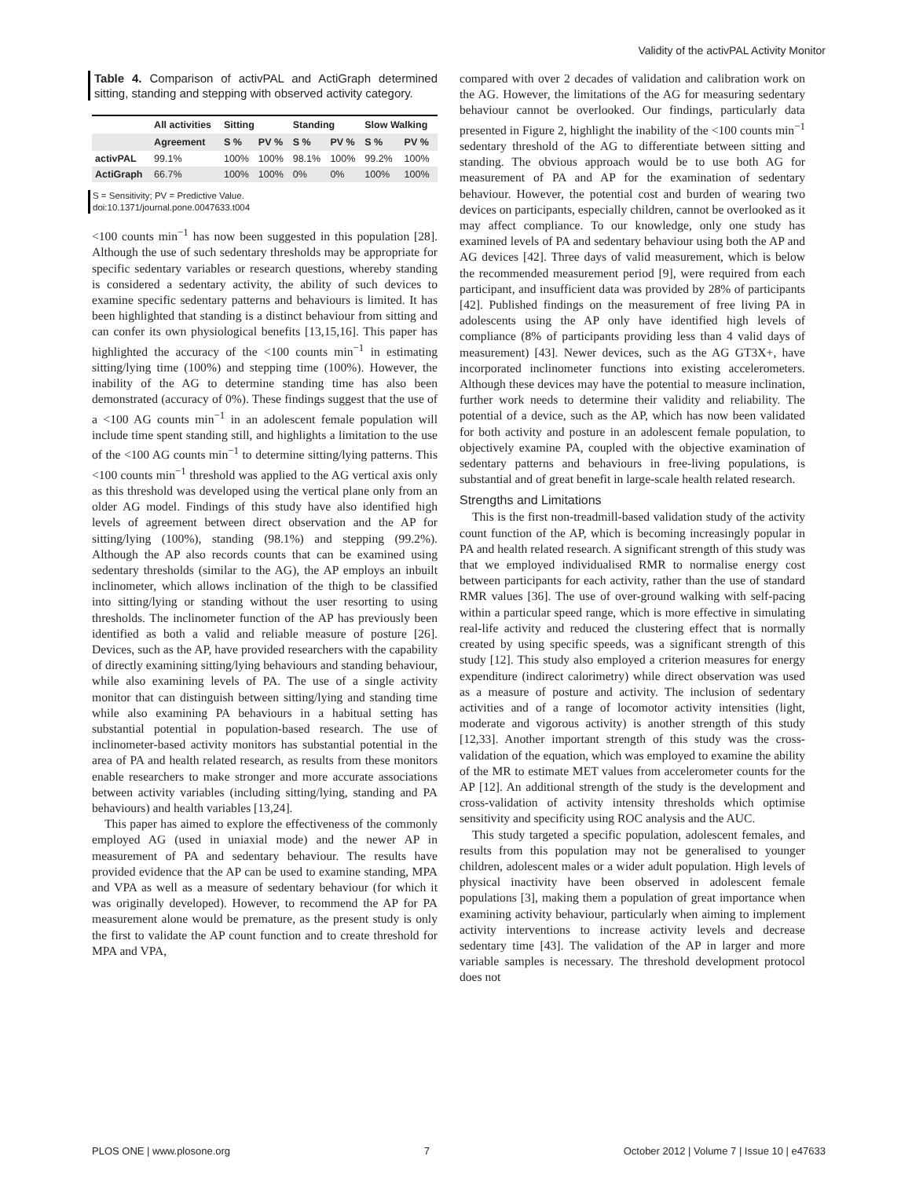Validity of the activPAL Activity Monitor
Table 4. Comparison of activPAL and ActiGraph determined sitting, standing and stepping with observed activity category.
| | All activities | Sitting | | Standing | | Slow Walking | |
| --- | --- | --- | --- | --- | --- | --- | --- |
| | Agreement | S % | PV % | S % | PV % | S % | PV % |
| activPAL | 99.1% | 100% | 100% | 98.1% | 100% | 99.2% | 100% |
| ActiGraph | 66.7% | 100% | 100% | 0% | 0% | 100% | 100% |
S = Sensitivity; PV = Predictive Value.
doi:10.1371/journal.pone.0047633.t004
<100 counts min<sup>−1</sup> has now been suggested in this population [28]. Although the use of such sedentary thresholds may be appropriate for specific sedentary variables or research questions, whereby standing is considered a sedentary activity, the ability of such devices to examine specific sedentary patterns and behaviours is limited. It has been highlighted that standing is a distinct behaviour from sitting and can confer its own physiological benefits [13,15,16]. This paper has highlighted the accuracy of the <100 counts min<sup>−1</sup> in estimating sitting/lying time (100%) and stepping time (100%). However, the inability of the AG to determine standing time has also been demonstrated (accuracy of 0%). These findings suggest that the use of a <100 AG counts min<sup>−1</sup> in an adolescent female population will include time spent standing still, and highlights a limitation to the use of the <100 AG counts min<sup>−1</sup> to determine sitting/lying patterns. This <100 counts min<sup>−1</sup> threshold was applied to the AG vertical axis only as this threshold was developed using the vertical plane only from an older AG model. Findings of this study have also identified high levels of agreement between direct observation and the AP for sitting/lying (100%), standing (98.1%) and stepping (99.2%). Although the AP also records counts that can be examined using sedentary thresholds (similar to the AG), the AP employs an inbuilt inclinometer, which allows inclination of the thigh to be classified into sitting/lying or standing without the user resorting to using thresholds. The inclinometer function of the AP has previously been identified as both a valid and reliable measure of posture [26]. Devices, such as the AP, have provided researchers with the capability of directly examining sitting/lying behaviours and standing behaviour, while also examining levels of PA. The use of a single activity monitor that can distinguish between sitting/lying and standing time while also examining PA behaviours in a habitual setting has substantial potential in population-based research. The use of inclinometer-based activity monitors has substantial potential in the area of PA and health related research, as results from these monitors enable researchers to make stronger and more accurate associations between activity variables (including sitting/lying, standing and PA behaviours) and health variables [13,24].
This paper has aimed to explore the effectiveness of the commonly employed AG (used in uniaxial mode) and the newer AP in measurement of PA and sedentary behaviour. The results have provided evidence that the AP can be used to examine standing, MPA and VPA as well as a measure of sedentary behaviour (for which it was originally developed). However, to recommend the AP for PA measurement alone would be premature, as the present study is only the first to validate the AP count function and to create threshold for MPA and VPA,
compared with over 2 decades of validation and calibration work on the AG. However, the limitations of the AG for measuring sedentary behaviour cannot be overlooked. Our findings, particularly data presented in Figure 2, highlight the inability of the <100 counts min<sup>−1</sup> sedentary threshold of the AG to differentiate between sitting and standing. The obvious approach would be to use both AG for measurement of PA and AP for the examination of sedentary behaviour. However, the potential cost and burden of wearing two devices on participants, especially children, cannot be overlooked as it may affect compliance. To our knowledge, only one study has examined levels of PA and sedentary behaviour using both the AP and AG devices [42]. Three days of valid measurement, which is below the recommended measurement period [9], were required from each participant, and insufficient data was provided by 28% of participants [42]. Published findings on the measurement of free living PA in adolescents using the AP only have identified high levels of compliance (8% of participants providing less than 4 valid days of measurement) [43]. Newer devices, such as the AG GT3X+, have incorporated inclinometer functions into existing accelerometers. Although these devices may have the potential to measure inclination, further work needs to determine their validity and reliability. The potential of a device, such as the AP, which has now been validated for both activity and posture in an adolescent female population, to objectively examine PA, coupled with the objective examination of sedentary patterns and behaviours in free-living populations, is substantial and of great benefit in large-scale health related research.
Strengths and Limitations
This is the first non-treadmill-based validation study of the activity count function of the AP, which is becoming increasingly popular in PA and health related research. A significant strength of this study was that we employed individualised RMR to normalise energy cost between participants for each activity, rather than the use of standard RMR values [36]. The use of over-ground walking with self-pacing within a particular speed range, which is more effective in simulating real-life activity and reduced the clustering effect that is normally created by using specific speeds, was a significant strength of this study [12]. This study also employed a criterion measures for energy expenditure (indirect calorimetry) while direct observation was used as a measure of posture and activity. The inclusion of sedentary activities and of a range of locomotor activity intensities (light, moderate and vigorous activity) is another strength of this study [12,33]. Another important strength of this study was the cross-validation of the equation, which was employed to examine the ability of the MR to estimate MET values from accelerometer counts for the AP [12]. An additional strength of the study is the development and cross-validation of activity intensity thresholds which optimise sensitivity and specificity using ROC analysis and the AUC.
This study targeted a specific population, adolescent females, and results from this population may not be generalised to younger children, adolescent males or a wider adult population. High levels of physical inactivity have been observed in adolescent female populations [3], making them a population of great importance when examining activity behaviour, particularly when aiming to implement activity interventions to increase activity levels and decrease sedentary time [43]. The validation of the AP in larger and more variable samples is necessary. The threshold development protocol does not
PLOS ONE | www.plosone.org 7 October 2012 | Volume 7 | Issue 10 | e47633